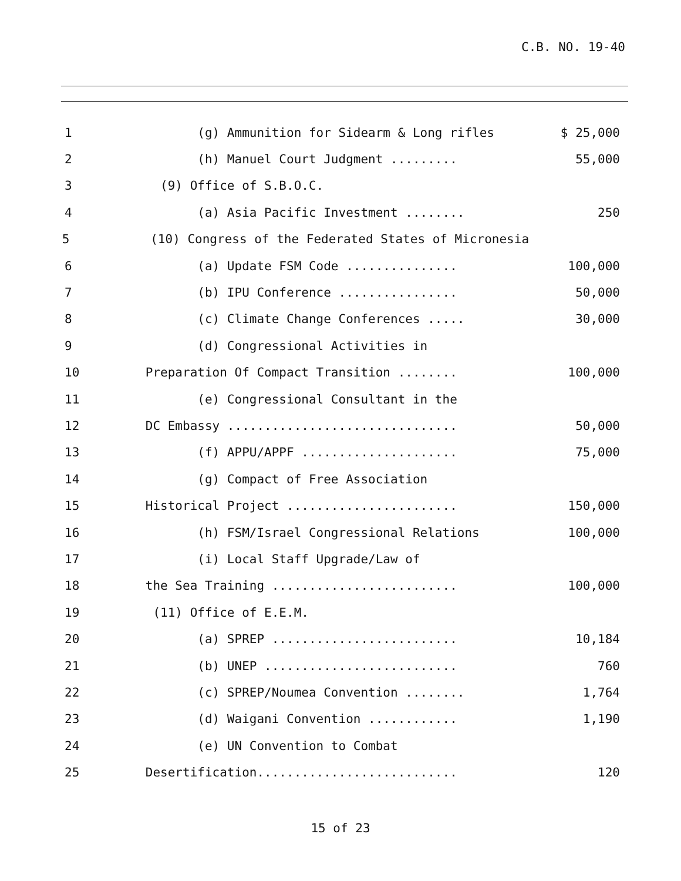C.B. NO. 19-40
1
(g) Ammunition for Sidearm & Long rifles
$ 25,000
2
(h) Manuel Court Judgment .........
55,000
3
(9) Office of S.B.O.C.
4
(a) Asia Pacific Investment ........
250
5
(10) Congress of the Federated States of Micronesia
6
(a) Update FSM Code ...............
100,000
7
(b) IPU Conference ................
50,000
8
(c) Climate Change Conferences .....
30,000
9
(d) Congressional Activities in
10
Preparation Of Compact Transition ........
100,000
11
(e) Congressional Consultant in the
12
DC Embassy ...............................
50,000
13
(f) APPU/APPF .....................
75,000
14
(g) Compact of Free Association
15
Historical Project .......................
150,000
16
(h) FSM/Israel Congressional Relations
100,000
17
(i) Local Staff Upgrade/Law of
18
the Sea Training .........................
100,000
19
(11) Office of E.E.M.
20
(a) SPREP .........................
10,184
21
(b) UNEP ..........................
760
22
(c) SPREP/Noumea Convention ........
1,764
23
(d) Waigani Convention ............
1,190
24
(e) UN Convention to Combat
25
Desertification...........................
120
15 of 23